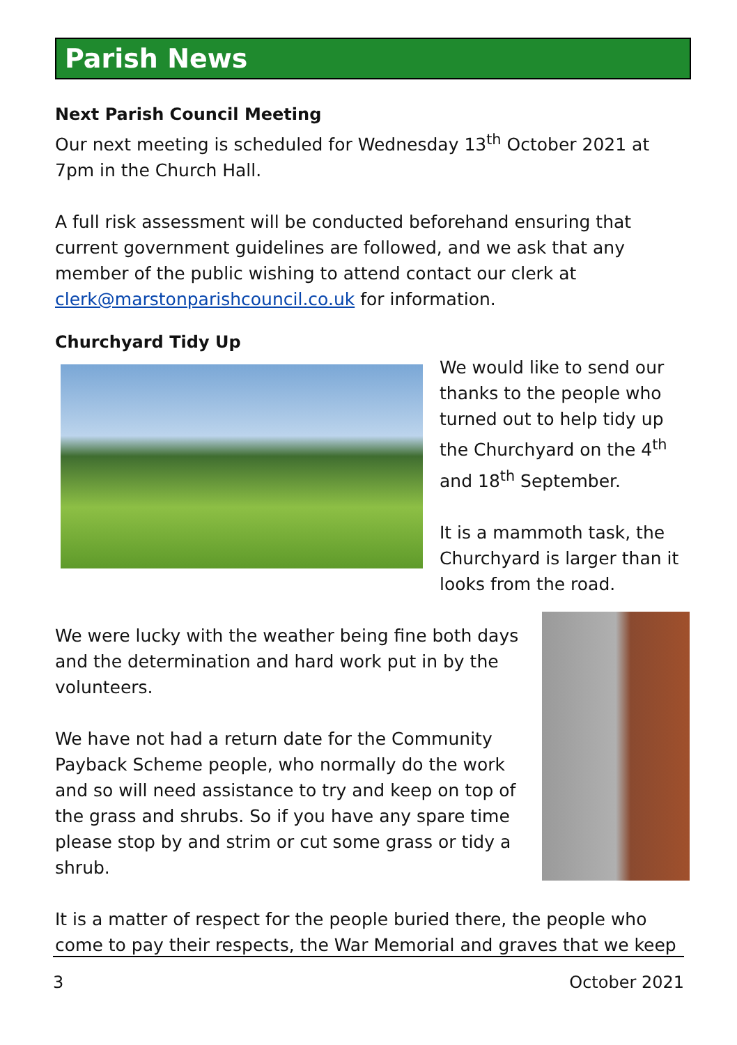Parish News
Next Parish Council Meeting
Our next meeting is scheduled for Wednesday 13<sup>th</sup> October 2021 at 7pm in the Church Hall.
A full risk assessment will be conducted beforehand ensuring that current government guidelines are followed, and we ask that any member of the public wishing to attend contact our clerk at clerk@marstonparishcouncil.co.uk for information.
Churchyard Tidy Up
We would like to send our thanks to the people who turned out to help tidy up the Churchyard on the 4<sup>th</sup> and 18<sup>th</sup> September.
It is a mammoth task, the Churchyard is larger than it looks from the road.
We were lucky with the weather being fine both days and the determination and hard work put in by the volunteers.
We have not had a return date for the Community Payback Scheme people, who normally do the work and so will need assistance to try and keep on top of the grass and shrubs. So if you have any spare time please stop by and strim or cut some grass or tidy a shrub.
It is a matter of respect for the people buried there, the people who come to pay their respects, the War Memorial and graves that we keep
3 October 2021